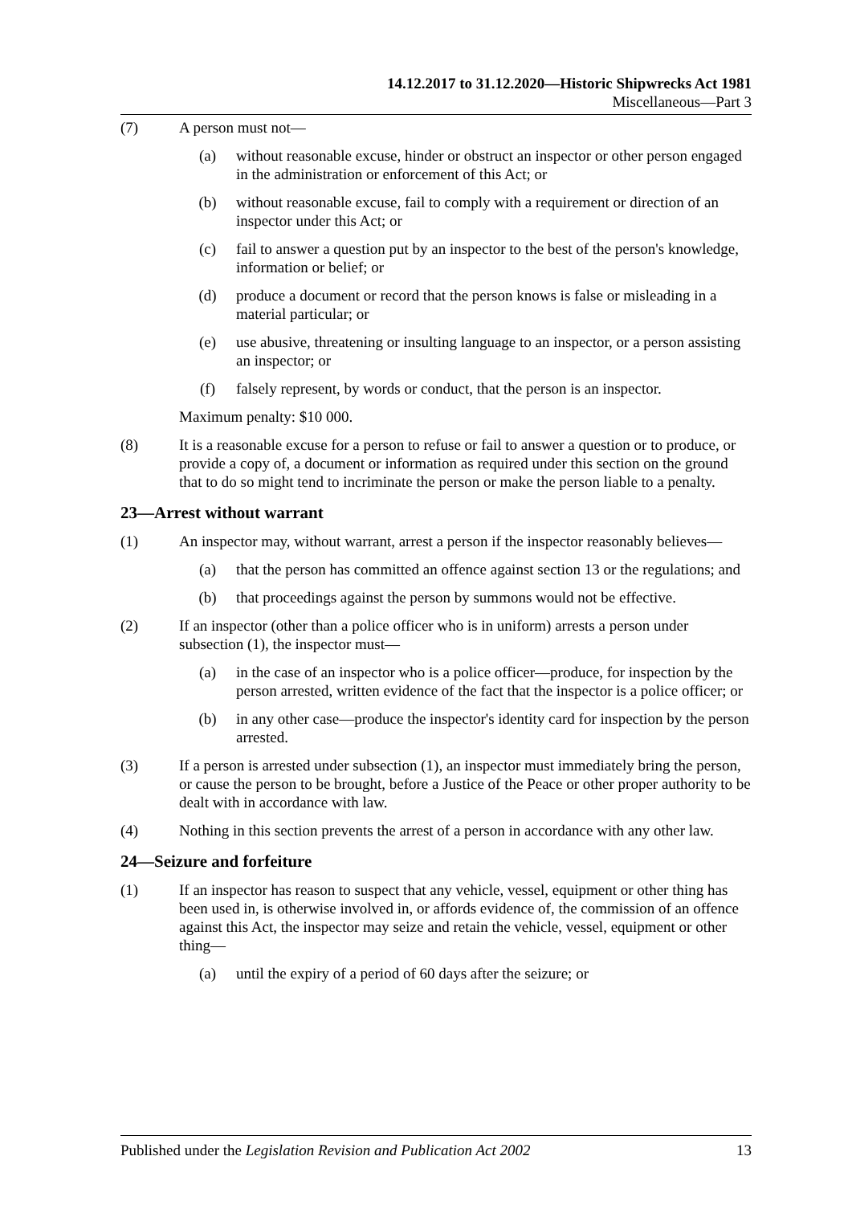14.12.2017 to 31.12.2020—Historic Shipwrecks Act 1981
Miscellaneous—Part 3
(7) A person must not—
(a) without reasonable excuse, hinder or obstruct an inspector or other person engaged in the administration or enforcement of this Act; or
(b) without reasonable excuse, fail to comply with a requirement or direction of an inspector under this Act; or
(c) fail to answer a question put by an inspector to the best of the person's knowledge, information or belief; or
(d) produce a document or record that the person knows is false or misleading in a material particular; or
(e) use abusive, threatening or insulting language to an inspector, or a person assisting an inspector; or
(f) falsely represent, by words or conduct, that the person is an inspector.
Maximum penalty: $10 000.
(8) It is a reasonable excuse for a person to refuse or fail to answer a question or to produce, or provide a copy of, a document or information as required under this section on the ground that to do so might tend to incriminate the person or make the person liable to a penalty.
23—Arrest without warrant
(1) An inspector may, without warrant, arrest a person if the inspector reasonably believes—
(a) that the person has committed an offence against section 13 or the regulations; and
(b) that proceedings against the person by summons would not be effective.
(2) If an inspector (other than a police officer who is in uniform) arrests a person under subsection (1), the inspector must—
(a) in the case of an inspector who is a police officer—produce, for inspection by the person arrested, written evidence of the fact that the inspector is a police officer; or
(b) in any other case—produce the inspector's identity card for inspection by the person arrested.
(3) If a person is arrested under subsection (1), an inspector must immediately bring the person, or cause the person to be brought, before a Justice of the Peace or other proper authority to be dealt with in accordance with law.
(4) Nothing in this section prevents the arrest of a person in accordance with any other law.
24—Seizure and forfeiture
(1) If an inspector has reason to suspect that any vehicle, vessel, equipment or other thing has been used in, is otherwise involved in, or affords evidence of, the commission of an offence against this Act, the inspector may seize and retain the vehicle, vessel, equipment or other thing—
(a) until the expiry of a period of 60 days after the seizure; or
Published under the Legislation Revision and Publication Act 2002 13